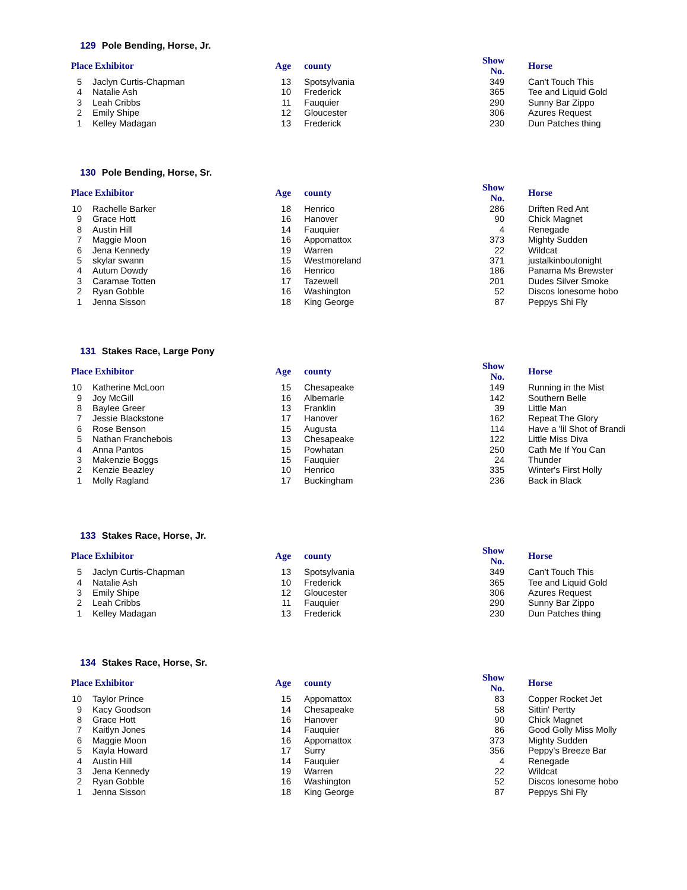129 Pole Bending, Horse, Jr.
| Place | Exhibitor | Age | county | Show No. | Horse |
| --- | --- | --- | --- | --- | --- |
| 5 | Jaclyn Curtis-Chapman | 13 | Spotsylvania | 349 | Can't Touch This |
| 4 | Natalie Ash | 10 | Frederick | 365 | Tee and Liquid Gold |
| 3 | Leah Cribbs | 11 | Fauquier | 290 | Sunny Bar Zippo |
| 2 | Emily Shipe | 12 | Gloucester | 306 | Azures Request |
| 1 | Kelley Madagan | 13 | Frederick | 230 | Dun Patches thing |
130 Pole Bending, Horse, Sr.
| Place | Exhibitor | Age | county | Show No. | Horse |
| --- | --- | --- | --- | --- | --- |
| 10 | Rachelle Barker | 18 | Henrico | 286 | Driften Red Ant |
| 9 | Grace Hott | 16 | Hanover | 90 | Chick Magnet |
| 8 | Austin Hill | 14 | Fauquier | 4 | Renegade |
| 7 | Maggie Moon | 16 | Appomattox | 373 | Mighty Sudden |
| 6 | Jena Kennedy | 19 | Warren | 22 | Wildcat |
| 5 | skylar swann | 15 | Westmoreland | 371 | justalkinboutonight |
| 4 | Autum Dowdy | 16 | Henrico | 186 | Panama Ms Brewster |
| 3 | Caramae Totten | 17 | Tazewell | 201 | Dudes Silver Smoke |
| 2 | Ryan Gobble | 16 | Washington | 52 | Discos lonesome hobo |
| 1 | Jenna Sisson | 18 | King George | 87 | Peppys Shi Fly |
131 Stakes Race, Large Pony
| Place | Exhibitor | Age | county | Show No. | Horse |
| --- | --- | --- | --- | --- | --- |
| 10 | Katherine McLoon | 15 | Chesapeake | 149 | Running in the Mist |
| 9 | Joy McGill | 16 | Albemarle | 142 | Southern Belle |
| 8 | Baylee Greer | 13 | Franklin | 39 | Little Man |
| 7 | Jessie Blackstone | 17 | Hanover | 162 | Repeat The Glory |
| 6 | Rose Benson | 15 | Augusta | 114 | Have a 'lil Shot of Brandi |
| 5 | Nathan Franchebois | 13 | Chesapeake | 122 | Little Miss Diva |
| 4 | Anna Pantos | 15 | Powhatan | 250 | Cath Me If You Can |
| 3 | Makenzie Boggs | 15 | Fauquier | 24 | Thunder |
| 2 | Kenzie Beazley | 10 | Henrico | 335 | Winter's First Holly |
| 1 | Molly Ragland | 17 | Buckingham | 236 | Back in Black |
133 Stakes Race, Horse, Jr.
| Place | Exhibitor | Age | county | Show No. | Horse |
| --- | --- | --- | --- | --- | --- |
| 5 | Jaclyn Curtis-Chapman | 13 | Spotsylvania | 349 | Can't Touch This |
| 4 | Natalie Ash | 10 | Frederick | 365 | Tee and Liquid Gold |
| 3 | Emily Shipe | 12 | Gloucester | 306 | Azures Request |
| 2 | Leah Cribbs | 11 | Fauquier | 290 | Sunny Bar Zippo |
| 1 | Kelley Madagan | 13 | Frederick | 230 | Dun Patches thing |
134 Stakes Race, Horse, Sr.
| Place | Exhibitor | Age | county | Show No. | Horse |
| --- | --- | --- | --- | --- | --- |
| 10 | Taylor Prince | 15 | Appomattox | 83 | Copper Rocket Jet |
| 9 | Kacy Goodson | 14 | Chesapeake | 58 | Sittin' Pertty |
| 8 | Grace Hott | 16 | Hanover | 90 | Chick Magnet |
| 7 | Kaitlyn Jones | 14 | Fauquier | 86 | Good Golly Miss Molly |
| 6 | Maggie Moon | 16 | Appomattox | 373 | Mighty Sudden |
| 5 | Kayla Howard | 17 | Surry | 356 | Peppy's Breeze Bar |
| 4 | Austin Hill | 14 | Fauquier | 4 | Renegade |
| 3 | Jena Kennedy | 19 | Warren | 22 | Wildcat |
| 2 | Ryan Gobble | 16 | Washington | 52 | Discos lonesome hobo |
| 1 | Jenna Sisson | 18 | King George | 87 | Peppys Shi Fly |